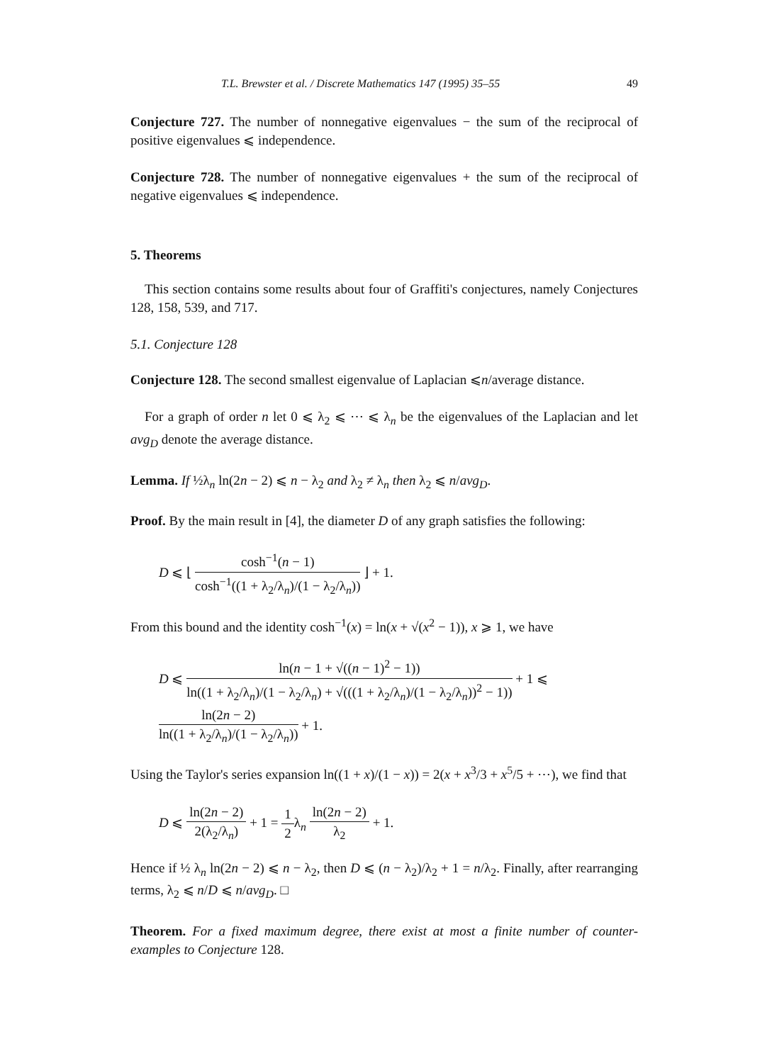T.L. Brewster et al. / Discrete Mathematics 147 (1995) 35–55 49
Conjecture 727. The number of nonnegative eigenvalues − the sum of the reciprocal of positive eigenvalues ⩽ independence.
Conjecture 728. The number of nonnegative eigenvalues + the sum of the reciprocal of negative eigenvalues ⩽ independence.
5. Theorems
This section contains some results about four of Graffiti's conjectures, namely Conjectures 128, 158, 539, and 717.
5.1. Conjecture 128
Conjecture 128. The second smallest eigenvalue of Laplacian ⩽n/average distance.
For a graph of order n let 0 ⩽ λ<sub>2</sub> ⩽ ⋯ ⩽ λ<sub>n</sub> be the eigenvalues of the Laplacian and let avg<sub>D</sub> denote the average distance.
Lemma. If ½λ<sub>n</sub> ln(2n − 2) ⩽ n − λ<sub>2</sub> and λ<sub>2</sub> ≠ λ<sub>n</sub> then λ<sub>2</sub> ⩽ n/avg<sub>D</sub>.
Proof. By the main result in [4], the diameter D of any graph satisfies the following:
D ⩽ ⌊ cosh<sup>−1</sup>(n − 1) cosh<sup>−1</sup>((1 + λ<sub>2</sub>/λ<sub>n</sub>)/(1 − λ<sub>2</sub>/λ<sub>n</sub>)) ⌋ + 1.
From this bound and the identity cosh<sup>−1</sup>(x) = ln(x + √(x<sup>2</sup> − 1)), x ⩾ 1, we have
D ⩽ ln(n − 1 + √((n − 1)<sup>2</sup> − 1)) ln((1 + λ<sub>2</sub>/λ<sub>n</sub>)/(1 − λ<sub>2</sub>/λ<sub>n</sub>) + √(((1 + λ<sub>2</sub>/λ<sub>n</sub>)/(1 − λ<sub>2</sub>/λ<sub>n</sub>))<sup>2</sup> − 1)) + 1 ⩽ ln(2n − 2) ln((1 + λ<sub>2</sub>/λ<sub>n</sub>)/(1 − λ<sub>2</sub>/λ<sub>n</sub>)) + 1.
Using the Taylor's series expansion ln((1 + x)/(1 − x)) = 2(x + x<sup>3</sup>/3 + x<sup>5</sup>/5 + ⋯), we find that
D ⩽ ln(2n − 2) 2(λ<sub>2</sub>/λ<sub>n</sub>) + 1 = 1 2λ<sub>n</sub> ln(2n − 2) λ<sub>2</sub> + 1.
Hence if ½ λ<sub>n</sub> ln(2n − 2) ⩽ n − λ<sub>2</sub>, then D ⩽ (n − λ<sub>2</sub>)/λ<sub>2</sub> + 1 = n/λ<sub>2</sub>. Finally, after rearranging terms, λ<sub>2</sub> ⩽ n/D ⩽ n/avg<sub>D</sub>. □
Theorem. For a fixed maximum degree, there exist at most a finite number of counter-examples to Conjecture 128.